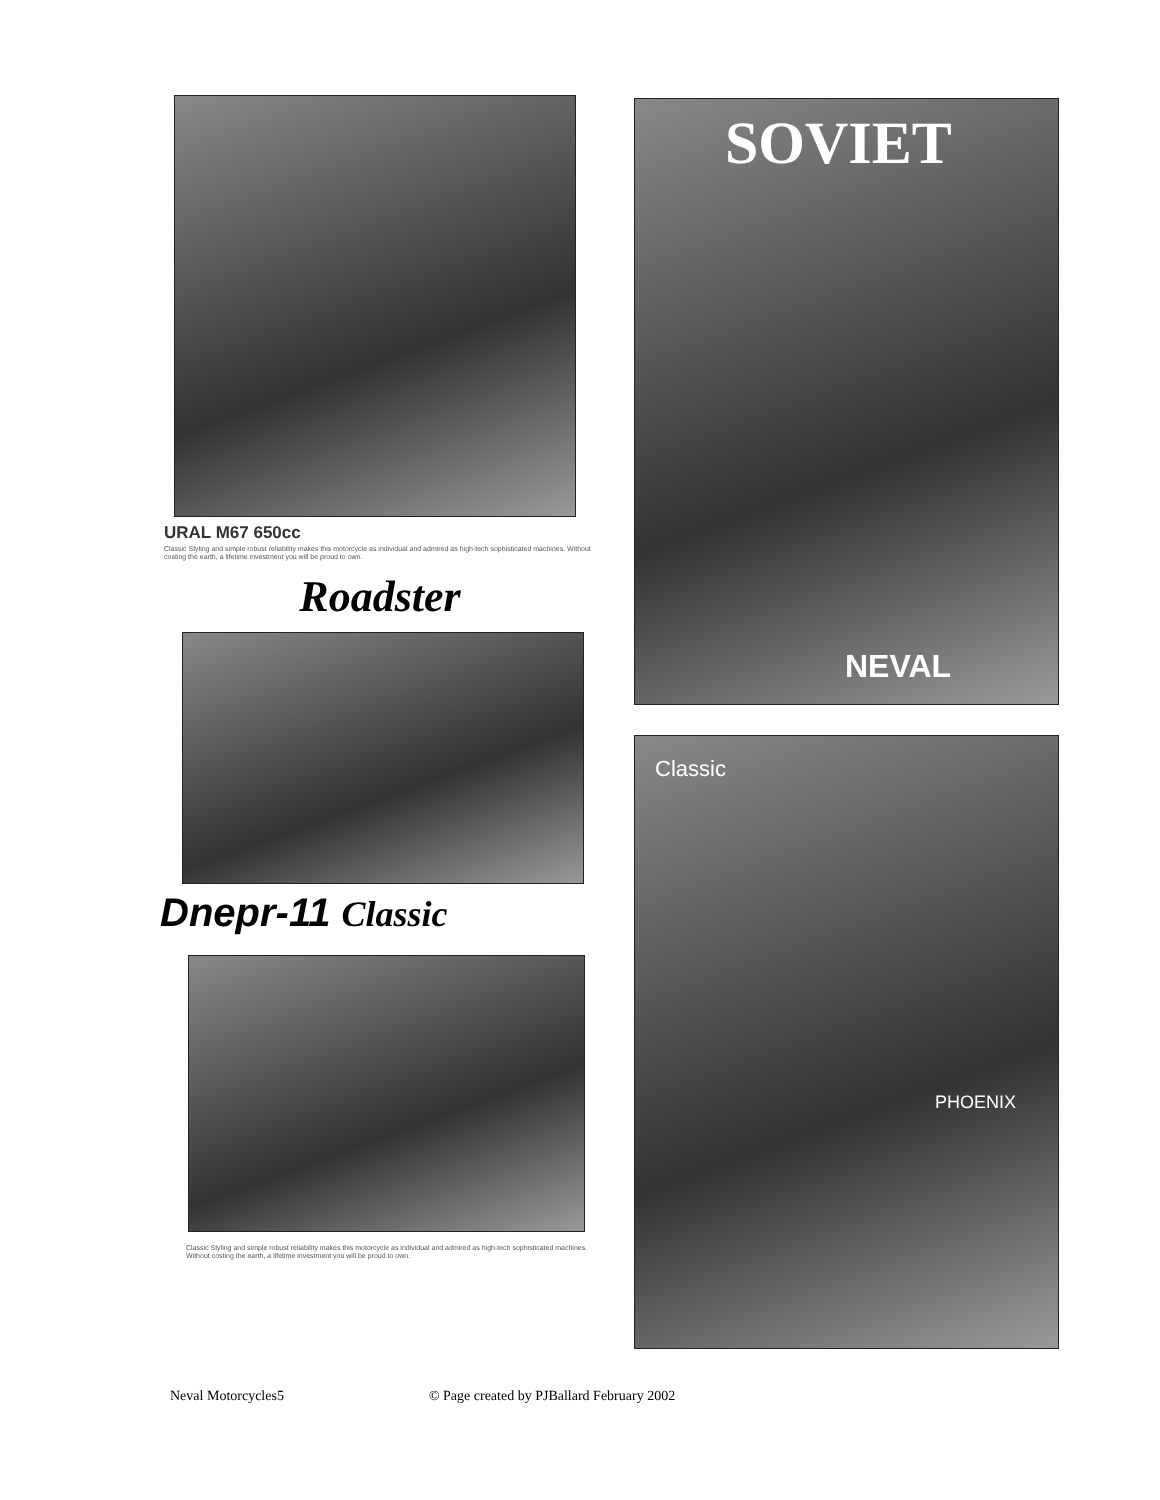URAL M67 650cc
Classic Styling and simple robust reliability makes this motorcycle as individual and admired as high-tech sophisticated machines. Without costing the earth, a lifetime investment you will be proud to own.
Roadster
Dnepr-11 Classic
Classic Styling and simple robust reliability makes this motorcycle as individual and admired as high-tech sophisticated machines. Without costing the earth, a lifetime investment you will be proud to own.
SOVIET
NEVAL
Classic
PHOENIX
Neval Motorcycles5 © Page created by PJBallard February 2002